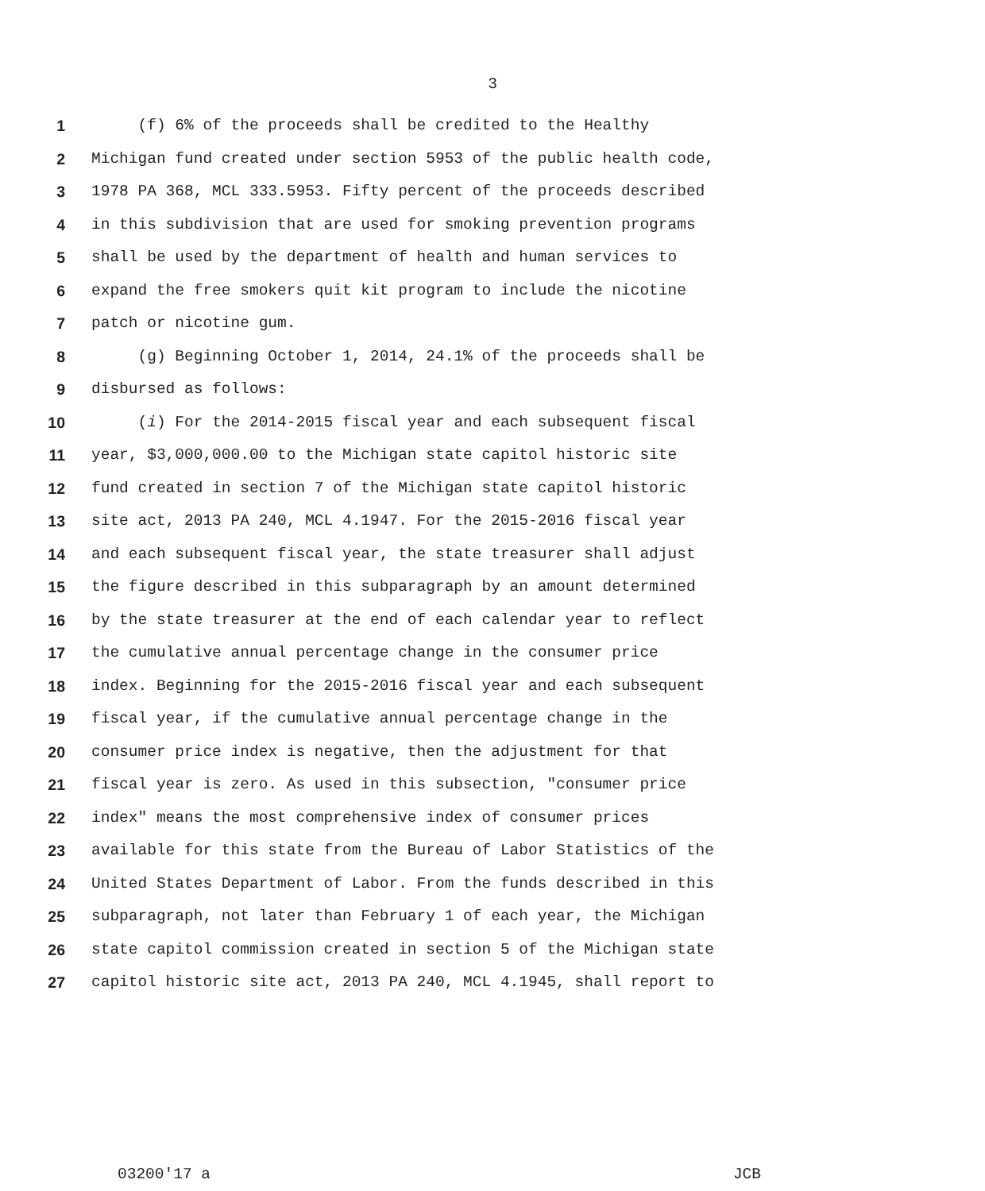3
1 (f) 6% of the proceeds shall be credited to the Healthy
2 Michigan fund created under section 5953 of the public health code,
3 1978 PA 368, MCL 333.5953. Fifty percent of the proceeds described
4 in this subdivision that are used for smoking prevention programs
5 shall be used by the department of health and human services to
6 expand the free smokers quit kit program to include the nicotine
7 patch or nicotine gum.
8 (g) Beginning October 1, 2014, 24.1% of the proceeds shall be
9 disbursed as follows:
10 (i) For the 2014-2015 fiscal year and each subsequent fiscal
11 year, $3,000,000.00 to the Michigan state capitol historic site
12 fund created in section 7 of the Michigan state capitol historic
13 site act, 2013 PA 240, MCL 4.1947. For the 2015-2016 fiscal year
14 and each subsequent fiscal year, the state treasurer shall adjust
15 the figure described in this subparagraph by an amount determined
16 by the state treasurer at the end of each calendar year to reflect
17 the cumulative annual percentage change in the consumer price
18 index. Beginning for the 2015-2016 fiscal year and each subsequent
19 fiscal year, if the cumulative annual percentage change in the
20 consumer price index is negative, then the adjustment for that
21 fiscal year is zero. As used in this subsection, "consumer price
22 index" means the most comprehensive index of consumer prices
23 available for this state from the Bureau of Labor Statistics of the
24 United States Department of Labor. From the funds described in this
25 subparagraph, not later than February 1 of each year, the Michigan
26 state capitol commission created in section 5 of the Michigan state
27 capitol historic site act, 2013 PA 240, MCL 4.1945, shall report to
03200'17 a JCB